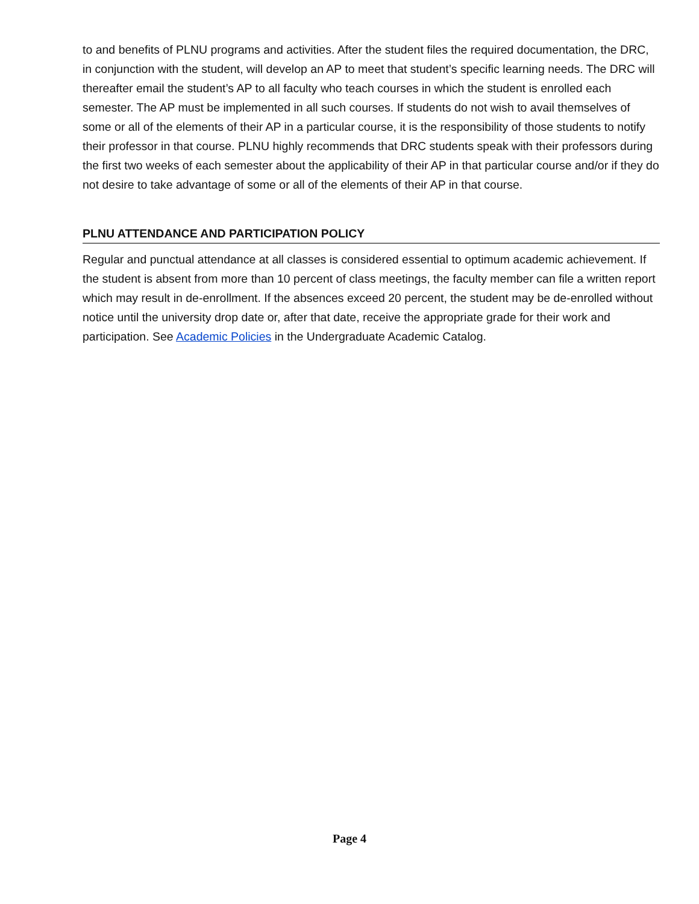to and benefits of PLNU programs and activities. After the student files the required documentation, the DRC, in conjunction with the student, will develop an AP to meet that student’s specific learning needs. The DRC will thereafter email the student’s AP to all faculty who teach courses in which the student is enrolled each semester. The AP must be implemented in all such courses. If students do not wish to avail themselves of some or all of the elements of their AP in a particular course, it is the responsibility of those students to notify their professor in that course. PLNU highly recommends that DRC students speak with their professors during the first two weeks of each semester about the applicability of their AP in that particular course and/or if they do not desire to take advantage of some or all of the elements of their AP in that course.
PLNU ATTENDANCE AND PARTICIPATION POLICY
Regular and punctual attendance at all classes is considered essential to optimum academic achievement. If the student is absent from more than 10 percent of class meetings, the faculty member can file a written report which may result in de-enrollment. If the absences exceed 20 percent, the student may be de-enrolled without notice until the university drop date or, after that date, receive the appropriate grade for their work and participation. See Academic Policies in the Undergraduate Academic Catalog.
Page 4